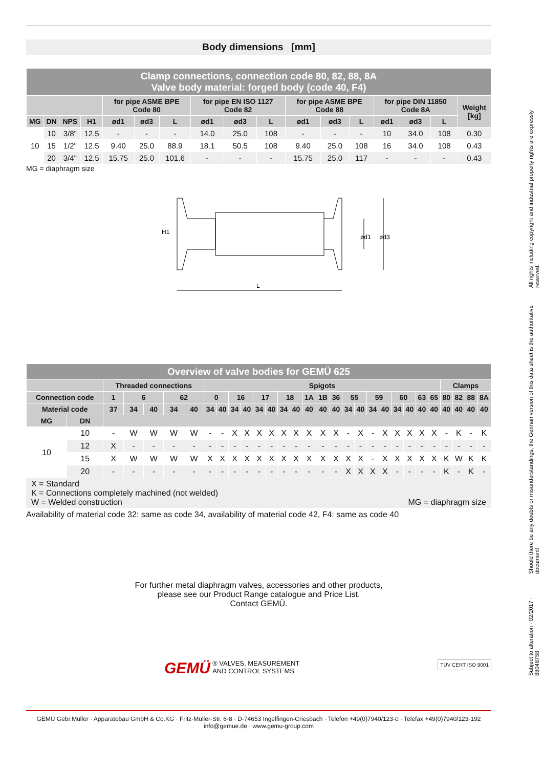Body dimensions [mm]
| Clamp connections, connection code 80, 82, 88, 8A Valve body material: forged body (code 40, F4) | | | | | | | | | | | | | | | | |
| | | | | for pipe ASME BPE Code 80 | | | for pipe EN ISO 1127 Code 82 | | | for pipe ASME BPE Code 88 | | | for pipe DIN 11850 Code 8A | | | Weight [kg] |
| MG | DN | NPS | H1 | ød1 | ød3 | L | ød1 | ød3 | L | ød1 | ød3 | L | ød1 | ød3 | L | |
| 10 | 10 | 3/8" | 12.5 | - | - | - | 14.0 | 25.0 | 108 | - | - | - | 10 | 34.0 | 108 | 0.30 |
| | 15 | 1/2" | 12.5 | 9.40 | 25.0 | 88.9 | 18.1 | 50.5 | 108 | 9.40 | 25.0 | 108 | 16 | 34.0 | 108 | 0.43 |
| | 20 | 3/4" | 12.5 | 15.75 | 25.0 | 101.6 | - | - | - | 15.75 | 25.0 | 117 | - | - | - | 0.43 |
MG = diaphragm size
L
H1
ød1
ød3
| Overview of valve bodies for GEMÜ 625 | | | | | | | | | | | | | | | | | | | | | | | | | | | | | |
| | | Threaded connections | | | | | Spigots | | | | | | | | | | | | | | | | | | | Clamps | | | |
| Connection code | | 1 | 6 | | 62 | | 0 | | 16 | | 17 | | 18 | | 1A | 1B | 36 | 55 | | 59 | | 60 | | 63 | 65 | 80 | 82 | 88 | 8A |
| Material code | | 37 | 34 | 40 | 34 | 40 | 34 | 40 | 34 | 40 | 34 | 40 | 34 | 40 | 40 | 40 | 40 | 34 | 40 | 34 | 40 | 34 | 40 | 40 | 40 | 40 | 40 | 40 | 40 |
| MG | DN | | | | | | | | | | | | | | | | | | | | | | | | | | | | |
| 10 | 10 | - | W | W | W | W | - | - | X | X | X | X | X | X | X | X | X | - | X | - | X | X | X | X | X | - | K | - | K |
| | 12 | X | - | - | - | - | - | - | - | - | - | - | - | - | - | - | - | - | - | - | - | - | - | - | - | - | - | - | - |
| | 15 | X | W | W | W | W | X | X | X | X | X | X | X | X | X | X | X | X | X | - | X | X | X | X | X | K | W | K | K |
| | 20 | - | - | - | - | - | - | - | - | - | - | - | - | - | - | - | - | X | X | X | X | - | - | - | - | K | - | K | - |
X = Standard
K = Connections completely machined (not welded)
W = Welded construction MG = diaphragm size
Availability of material code 32: same as code 34, availability of material code 42, F4: same as code 40
For further metal diaphragm valves, accessories and other products,
please see our Product Range catalogue and Price List.
Contact GEMÜ.
GEMÜ ® VALVES, MEASUREMENT
AND CONTROL SYSTEMS TÜV CERT ISO 9001
Subject to alteration · 02/2017 · 88048758 Should there be any doubts or misunderstandings, the German version of this data sheet is the authoritative document! All rights including copyright and industrial property rights are expressly reserved.
GEMÜ Gebr.Müller · Apparatebau GmbH & Co.KG · Fritz-Müller-Str. 6-8 · D-74653 Ingelfingen-Criesbach · Telefon +49(0)7940/123-0 · Telefax +49(0)7940/123-192
info@gemue.de · www.gemu-group.com